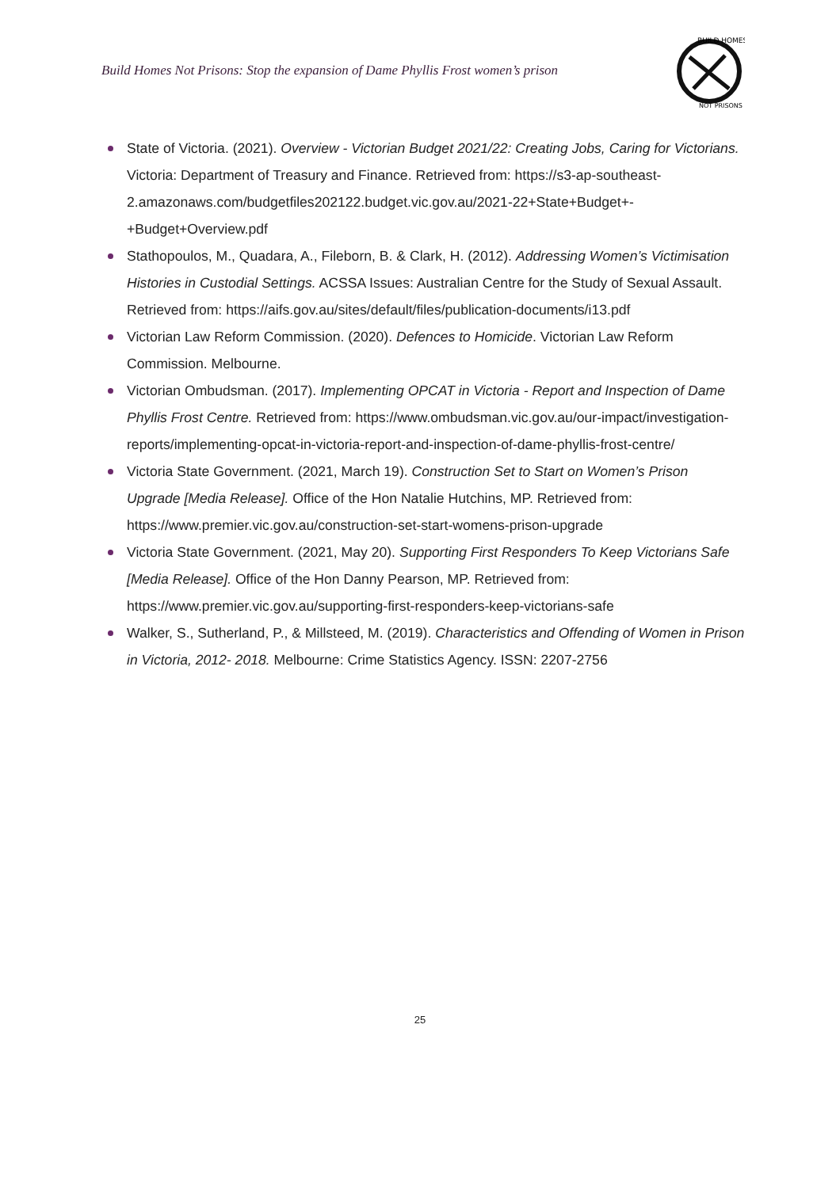Build Homes Not Prisons: Stop the expansion of Dame Phyllis Frost women’s prison
BUILD HOMES
NOT PRISONS
State of Victoria. (2021). Overview - Victorian Budget 2021/22: Creating Jobs, Caring for Victorians. Victoria: Department of Treasury and Finance. Retrieved from: https://s3-ap-southeast-2.amazonaws.com/budgetfiles202122.budget.vic.gov.au/2021-22+State+Budget+-+Budget+Overview.pdf
Stathopoulos, M., Quadara, A., Fileborn, B. & Clark, H. (2012). Addressing Women’s Victimisation Histories in Custodial Settings. ACSSA Issues: Australian Centre for the Study of Sexual Assault. Retrieved from: https://aifs.gov.au/sites/default/files/publication-documents/i13.pdf
Victorian Law Reform Commission. (2020). Defences to Homicide. Victorian Law Reform Commission. Melbourne.
Victorian Ombudsman. (2017). Implementing OPCAT in Victoria - Report and Inspection of Dame Phyllis Frost Centre. Retrieved from: https://www.ombudsman.vic.gov.au/our-impact/investigation-reports/implementing-opcat-in-victoria-report-and-inspection-of-dame-phyllis-frost-centre/
Victoria State Government. (2021, March 19). Construction Set to Start on Women’s Prison Upgrade [Media Release]. Office of the Hon Natalie Hutchins, MP. Retrieved from: https://www.premier.vic.gov.au/construction-set-start-womens-prison-upgrade
Victoria State Government. (2021, May 20). Supporting First Responders To Keep Victorians Safe [Media Release]. Office of the Hon Danny Pearson, MP. Retrieved from: https://www.premier.vic.gov.au/supporting-first-responders-keep-victorians-safe
Walker, S., Sutherland, P., & Millsteed, M. (2019). Characteristics and Offending of Women in Prison in Victoria, 2012- 2018. Melbourne: Crime Statistics Agency. ISSN: 2207-2756
25